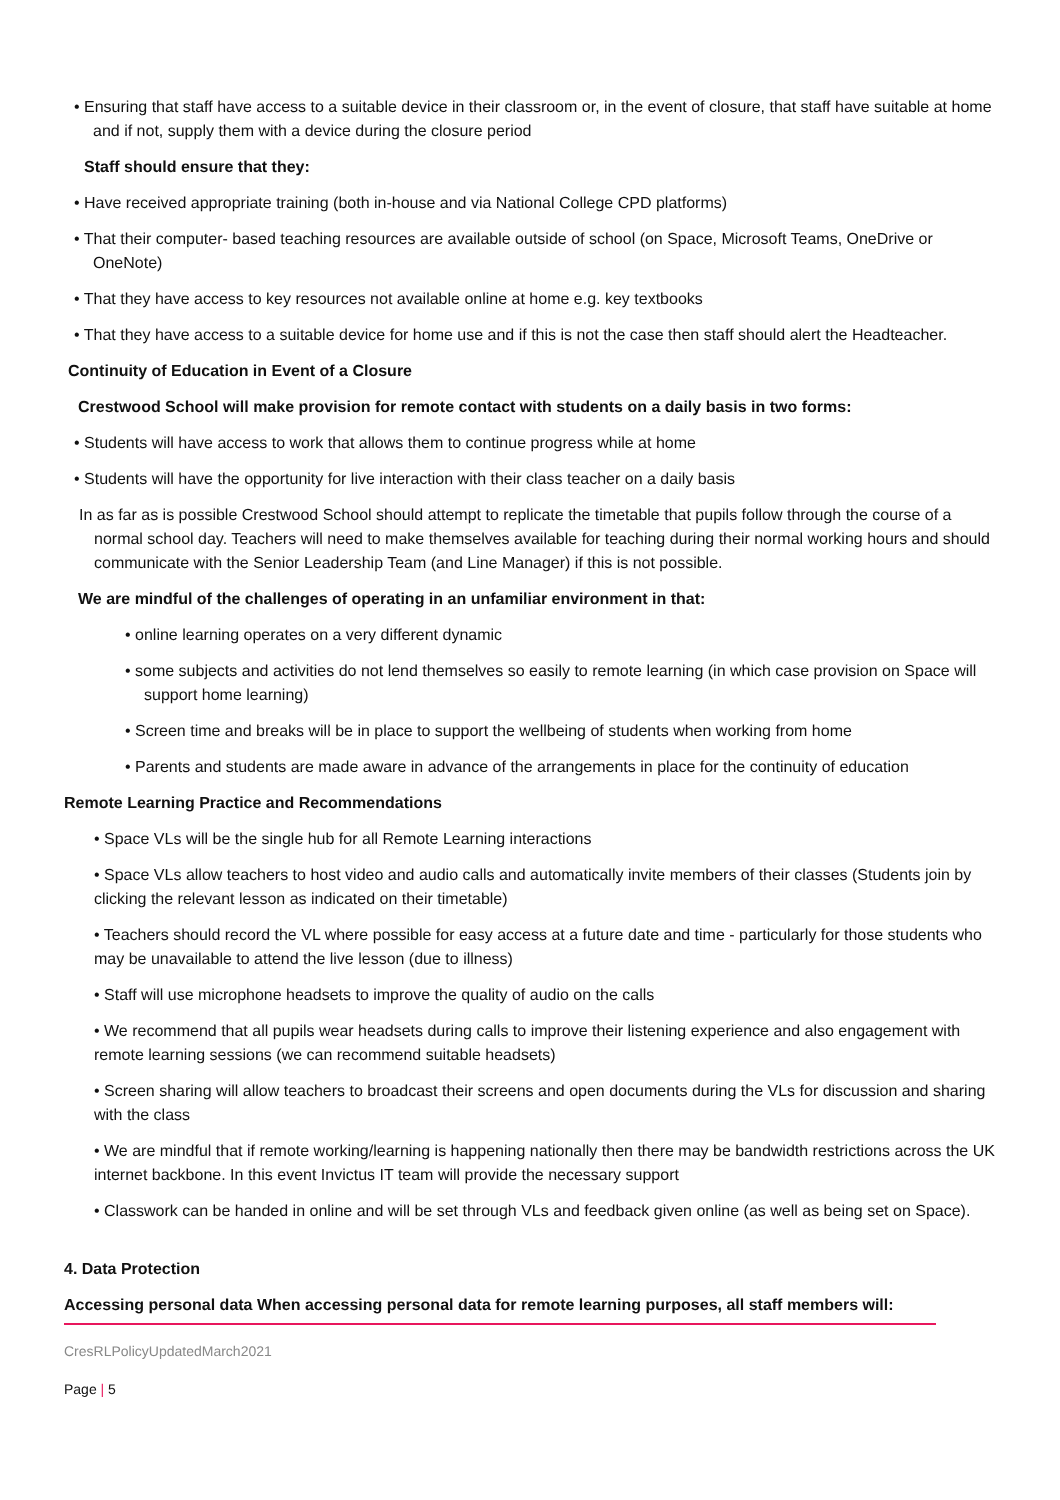• Ensuring that staff have access to a suitable device in their classroom or, in the event of closure, that staff have suitable at home and if not, supply them with a device during the closure period
Staff should ensure that they:
• Have received appropriate training (both in-house and via National College CPD platforms)
• That their computer- based teaching resources are available outside of school (on Space, Microsoft Teams, OneDrive or OneNote)
• That they have access to key resources not available online at home e.g. key textbooks
• That they have access to a suitable device for home use and if this is not the case then staff should alert the Headteacher.
Continuity of Education in Event of a Closure
Crestwood School will make provision for remote contact with students on a daily basis in two forms:
• Students will have access to work that allows them to continue progress while at home
• Students will have the opportunity for live interaction with their class teacher on a daily basis
In as far as is possible Crestwood School should attempt to replicate the timetable that pupils follow through the course of a normal school day. Teachers will need to make themselves available for teaching during their normal working hours and should communicate with the Senior Leadership Team (and Line Manager) if this is not possible.
We are mindful of the challenges of operating in an unfamiliar environment in that:
• online learning operates on a very different dynamic
• some subjects and activities do not lend themselves so easily to remote learning (in which case provision on Space will support home learning)
• Screen time and breaks will be in place to support the wellbeing of students when working from home
• Parents and students are made aware in advance of the arrangements in place for the continuity of education
Remote Learning Practice and Recommendations
• Space VLs will be the single hub for all Remote Learning interactions
• Space VLs allow teachers to host video and audio calls and automatically invite members of their classes (Students join by clicking the relevant lesson as indicated on their timetable)
• Teachers should record the VL where possible for easy access at a future date and time - particularly for those students who may be unavailable to attend the live lesson (due to illness)
• Staff will use microphone headsets to improve the quality of audio on the calls
• We recommend that all pupils wear headsets during calls to improve their listening experience and also engagement with remote learning sessions (we can recommend suitable headsets)
• Screen sharing will allow teachers to broadcast their screens and open documents during the VLs for discussion and sharing with the class
• We are mindful that if remote working/learning is happening nationally then there may be bandwidth restrictions across the UK internet backbone. In this event Invictus IT team will provide the necessary support
• Classwork can be handed in online and will be set through VLs and feedback given online (as well as being set on Space).
4. Data Protection
Accessing personal data When accessing personal data for remote learning purposes, all staff members will:
CresRLPolicyUpdatedMarch2021
Page | 5